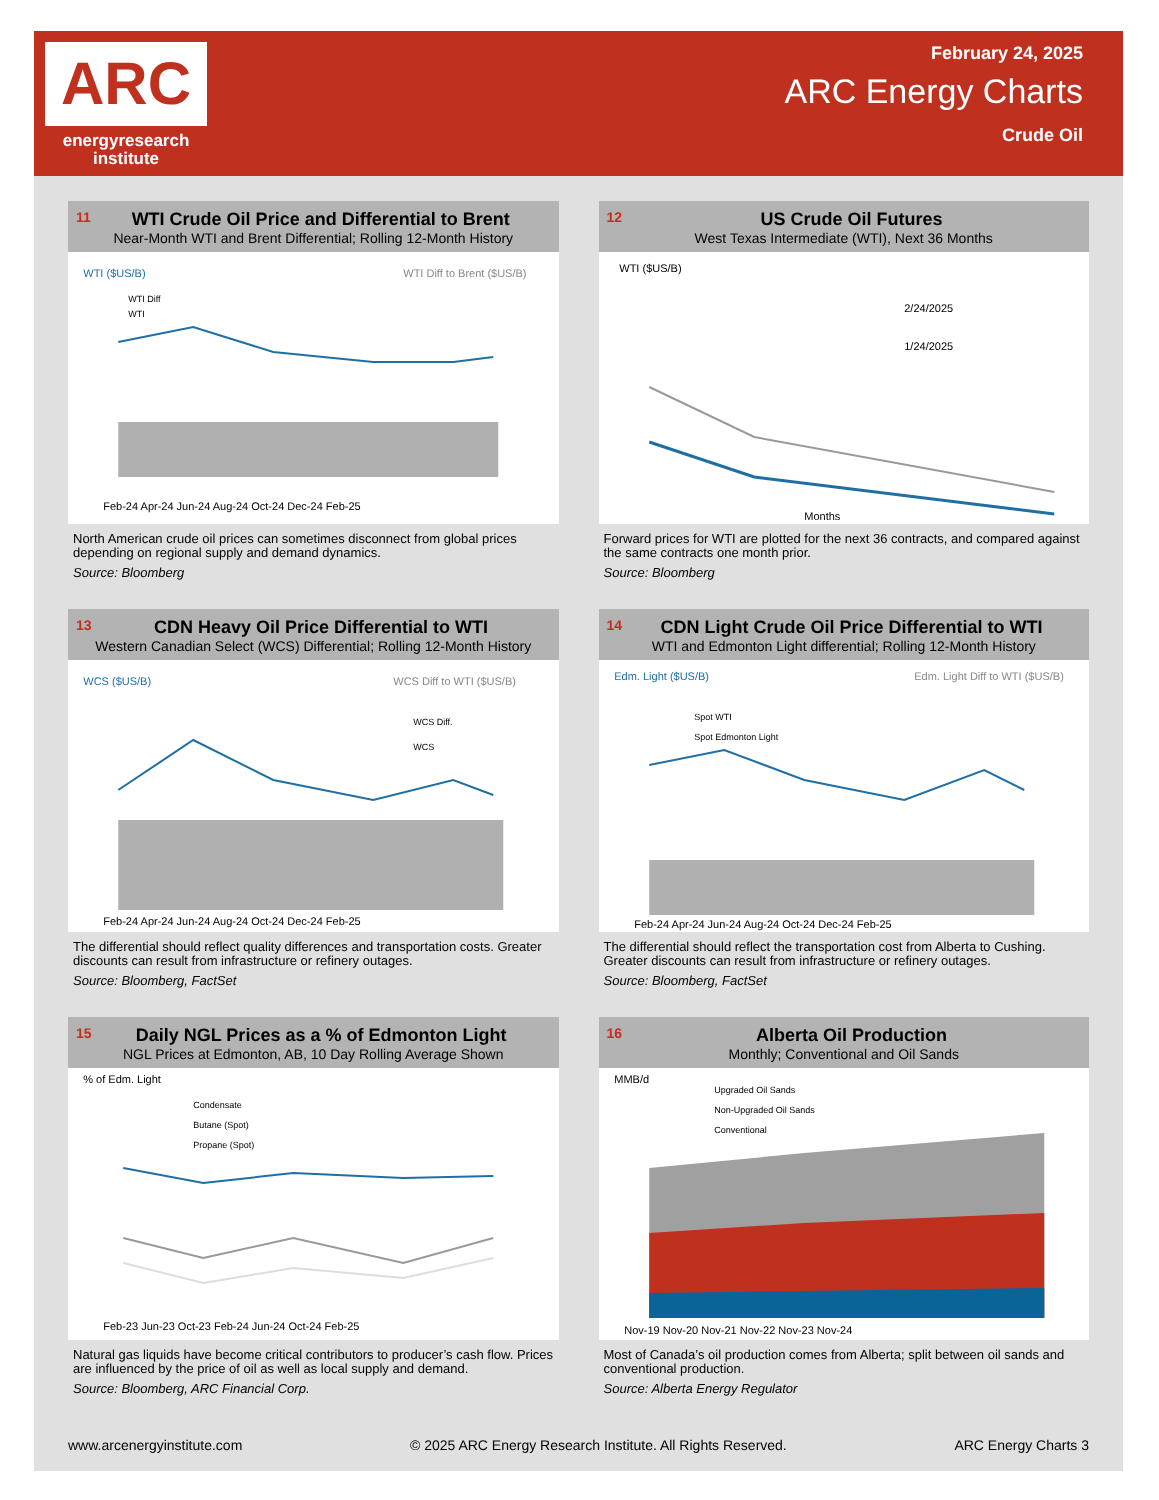ARC
energyresearch
institute
February 24, 2025
ARC Energy Charts
Crude Oil
11
WTI Crude Oil Price and Differential to Brent
Near-Month WTI and Brent Differential; Rolling 12-Month History
WTI ($US/B)
WTI Diff to Brent ($US/B)
WTI Diff
WTI
Feb-24 Apr-24 Jun-24 Aug-24 Oct-24 Dec-24 Feb-25
North American crude oil prices can sometimes disconnect from global prices depending on regional supply and demand dynamics.
Source: Bloomberg
12
US Crude Oil Futures
West Texas Intermediate (WTI), Next 36 Months
WTI ($US/B)
2/24/2025
1/24/2025
Months
Forward prices for WTI are plotted for the next 36 contracts, and compared against the same contracts one month prior.
Source: Bloomberg
13
CDN Heavy Oil Price Differential to WTI
Western Canadian Select (WCS) Differential; Rolling 12-Month History
WCS ($US/B)
WCS Diff to WTI ($US/B)
WCS Diff.
WCS
Feb-24 Apr-24 Jun-24 Aug-24 Oct-24 Dec-24 Feb-25
The differential should reflect quality differences and transportation costs. Greater discounts can result from infrastructure or refinery outages.
Source: Bloomberg, FactSet
14
CDN Light Crude Oil Price Differential to WTI
WTI and Edmonton Light differential; Rolling 12-Month History
Edm. Light ($US/B)
Edm. Light Diff to WTI ($US/B)
Spot WTI
Spot Edmonton Light
Feb-24 Apr-24 Jun-24 Aug-24 Oct-24 Dec-24 Feb-25
The differential should reflect the transportation cost from Alberta to Cushing. Greater discounts can result from infrastructure or refinery outages.
Source: Bloomberg, FactSet
15
Daily NGL Prices as a % of Edmonton Light
NGL Prices at Edmonton, AB, 10 Day Rolling Average Shown
% of Edm. Light
Condensate
Butane (Spot)
Propane (Spot)
Feb-23 Jun-23 Oct-23 Feb-24 Jun-24 Oct-24 Feb-25
Natural gas liquids have become critical contributors to producer’s cash flow. Prices are influenced by the price of oil as well as local supply and demand.
Source: Bloomberg, ARC Financial Corp.
16
Alberta Oil Production
Monthly; Conventional and Oil Sands
MMB/d
Upgraded Oil Sands
Non-Upgraded Oil Sands
Conventional
Nov-19 Nov-20 Nov-21 Nov-22 Nov-23 Nov-24
Most of Canada’s oil production comes from Alberta; split between oil sands and conventional production.
Source: Alberta Energy Regulator
www.arcenergyinstitute.com © 2025 ARC Energy Research Institute. All Rights Reserved. ARC Energy Charts 3